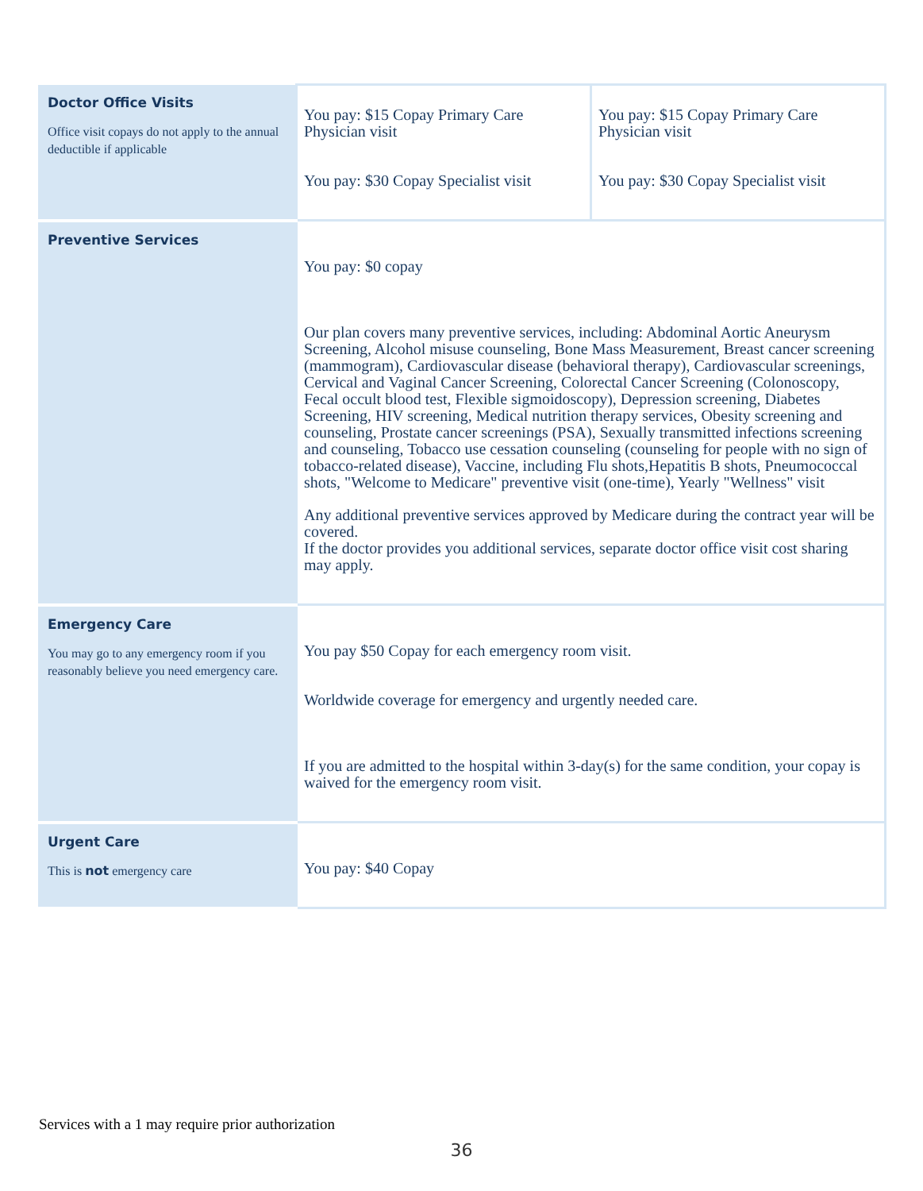| Doctor Office Visits Office visit copays do not apply to the annual deductible if applicable | You pay: $15 Copay Primary Care Physician visit You pay: $30 Copay Specialist visit | You pay: $15 Copay Primary Care Physician visit You pay: $30 Copay Specialist visit |
| Preventive Services | You pay: $0 copay Our plan covers many preventive services, including: Abdominal Aortic Aneurysm Screening, Alcohol misuse counseling, Bone Mass Measurement, Breast cancer screening (mammogram), Cardiovascular disease (behavioral therapy), Cardiovascular screenings, Cervical and Vaginal Cancer Screening, Colorectal Cancer Screening (Colonoscopy, Fecal occult blood test, Flexible sigmoidoscopy), Depression screening, Diabetes Screening, HIV screening, Medical nutrition therapy services, Obesity screening and counseling, Prostate cancer screenings (PSA), Sexually transmitted infections screening and counseling, Tobacco use cessation counseling (counseling for people with no sign of tobacco-related disease), Vaccine, including Flu shots,Hepatitis B shots, Pneumococcal shots, "Welcome to Medicare" preventive visit (one-time), Yearly "Wellness" visit Any additional preventive services approved by Medicare during the contract year will be covered. If the doctor provides you additional services, separate doctor office visit cost sharing may apply. | |
| Emergency Care You may go to any emergency room if you reasonably believe you need emergency care. | You pay $50 Copay for each emergency room visit. Worldwide coverage for emergency and urgently needed care. If you are admitted to the hospital within 3-day(s) for the same condition, your copay is waived for the emergency room visit. | |
| Urgent Care This is not emergency care | You pay: $40 Copay | |
Services with a 1 may require prior authorization
36